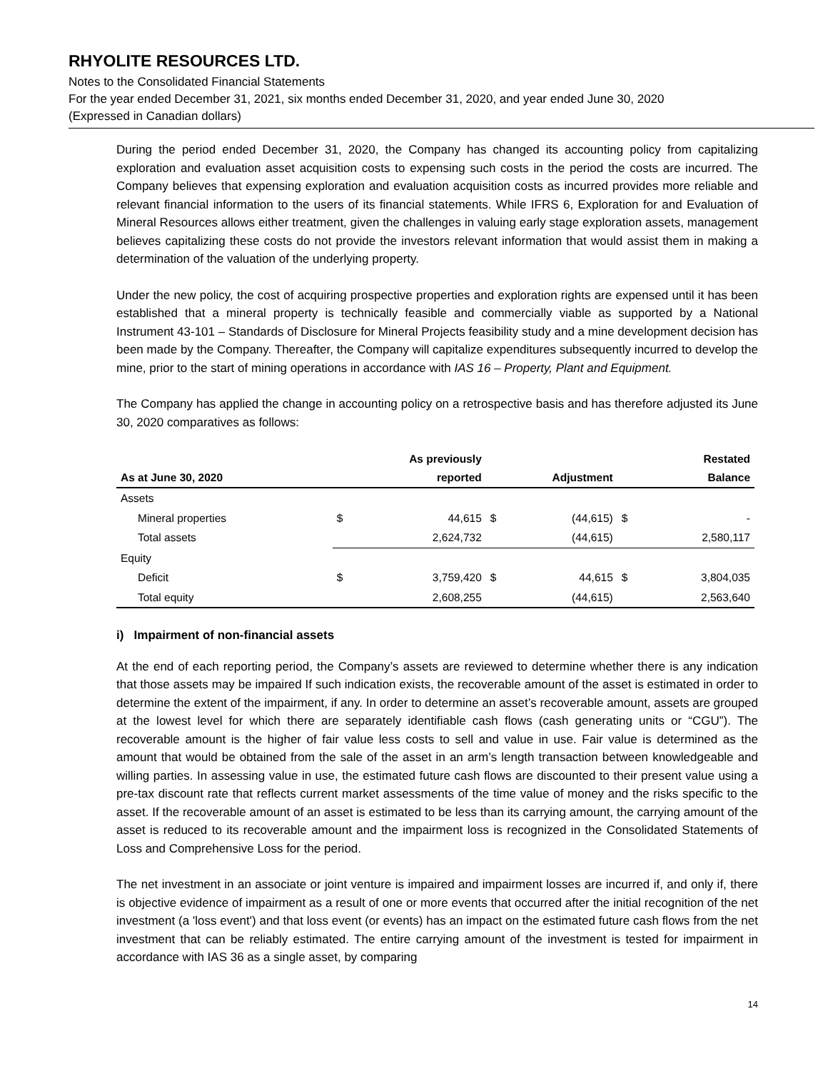RHYOLITE RESOURCES LTD.
Notes to the Consolidated Financial Statements
For the year ended December 31, 2021, six months ended December 31, 2020, and year ended June 30, 2020
(Expressed in Canadian dollars)
During the period ended December 31, 2020, the Company has changed its accounting policy from capitalizing exploration and evaluation asset acquisition costs to expensing such costs in the period the costs are incurred. The Company believes that expensing exploration and evaluation acquisition costs as incurred provides more reliable and relevant financial information to the users of its financial statements. While IFRS 6, Exploration for and Evaluation of Mineral Resources allows either treatment, given the challenges in valuing early stage exploration assets, management believes capitalizing these costs do not provide the investors relevant information that would assist them in making a determination of the valuation of the underlying property.
Under the new policy, the cost of acquiring prospective properties and exploration rights are expensed until it has been established that a mineral property is technically feasible and commercially viable as supported by a National Instrument 43-101 – Standards of Disclosure for Mineral Projects feasibility study and a mine development decision has been made by the Company. Thereafter, the Company will capitalize expenditures subsequently incurred to develop the mine, prior to the start of mining operations in accordance with IAS 16 – Property, Plant and Equipment.
The Company has applied the change in accounting policy on a retrospective basis and has therefore adjusted its June 30, 2020 comparatives as follows:
| As at June 30, 2020 | As previously reported | | Adjustment | | Restated Balance | |
| --- | --- | --- | --- | --- | --- | --- |
| Assets | | | | | | |
| Mineral properties | $ | 44,615 | $ | (44,615) | $ | - |
| Total assets | | 2,624,732 | | (44,615) | | 2,580,117 |
| Equity | | | | | | |
| Deficit | $ | 3,759,420 | $ | 44,615 | $ | 3,804,035 |
| Total equity | | 2,608,255 | | (44,615) | | 2,563,640 |
i) Impairment of non-financial assets
At the end of each reporting period, the Company’s assets are reviewed to determine whether there is any indication that those assets may be impaired If such indication exists, the recoverable amount of the asset is estimated in order to determine the extent of the impairment, if any. In order to determine an asset’s recoverable amount, assets are grouped at the lowest level for which there are separately identifiable cash flows (cash generating units or “CGU”). The recoverable amount is the higher of fair value less costs to sell and value in use. Fair value is determined as the amount that would be obtained from the sale of the asset in an arm’s length transaction between knowledgeable and willing parties. In assessing value in use, the estimated future cash flows are discounted to their present value using a pre-tax discount rate that reflects current market assessments of the time value of money and the risks specific to the asset. If the recoverable amount of an asset is estimated to be less than its carrying amount, the carrying amount of the asset is reduced to its recoverable amount and the impairment loss is recognized in the Consolidated Statements of Loss and Comprehensive Loss for the period.
The net investment in an associate or joint venture is impaired and impairment losses are incurred if, and only if, there is objective evidence of impairment as a result of one or more events that occurred after the initial recognition of the net investment (a 'loss event') and that loss event (or events) has an impact on the estimated future cash flows from the net investment that can be reliably estimated. The entire carrying amount of the investment is tested for impairment in accordance with IAS 36 as a single asset, by comparing
14